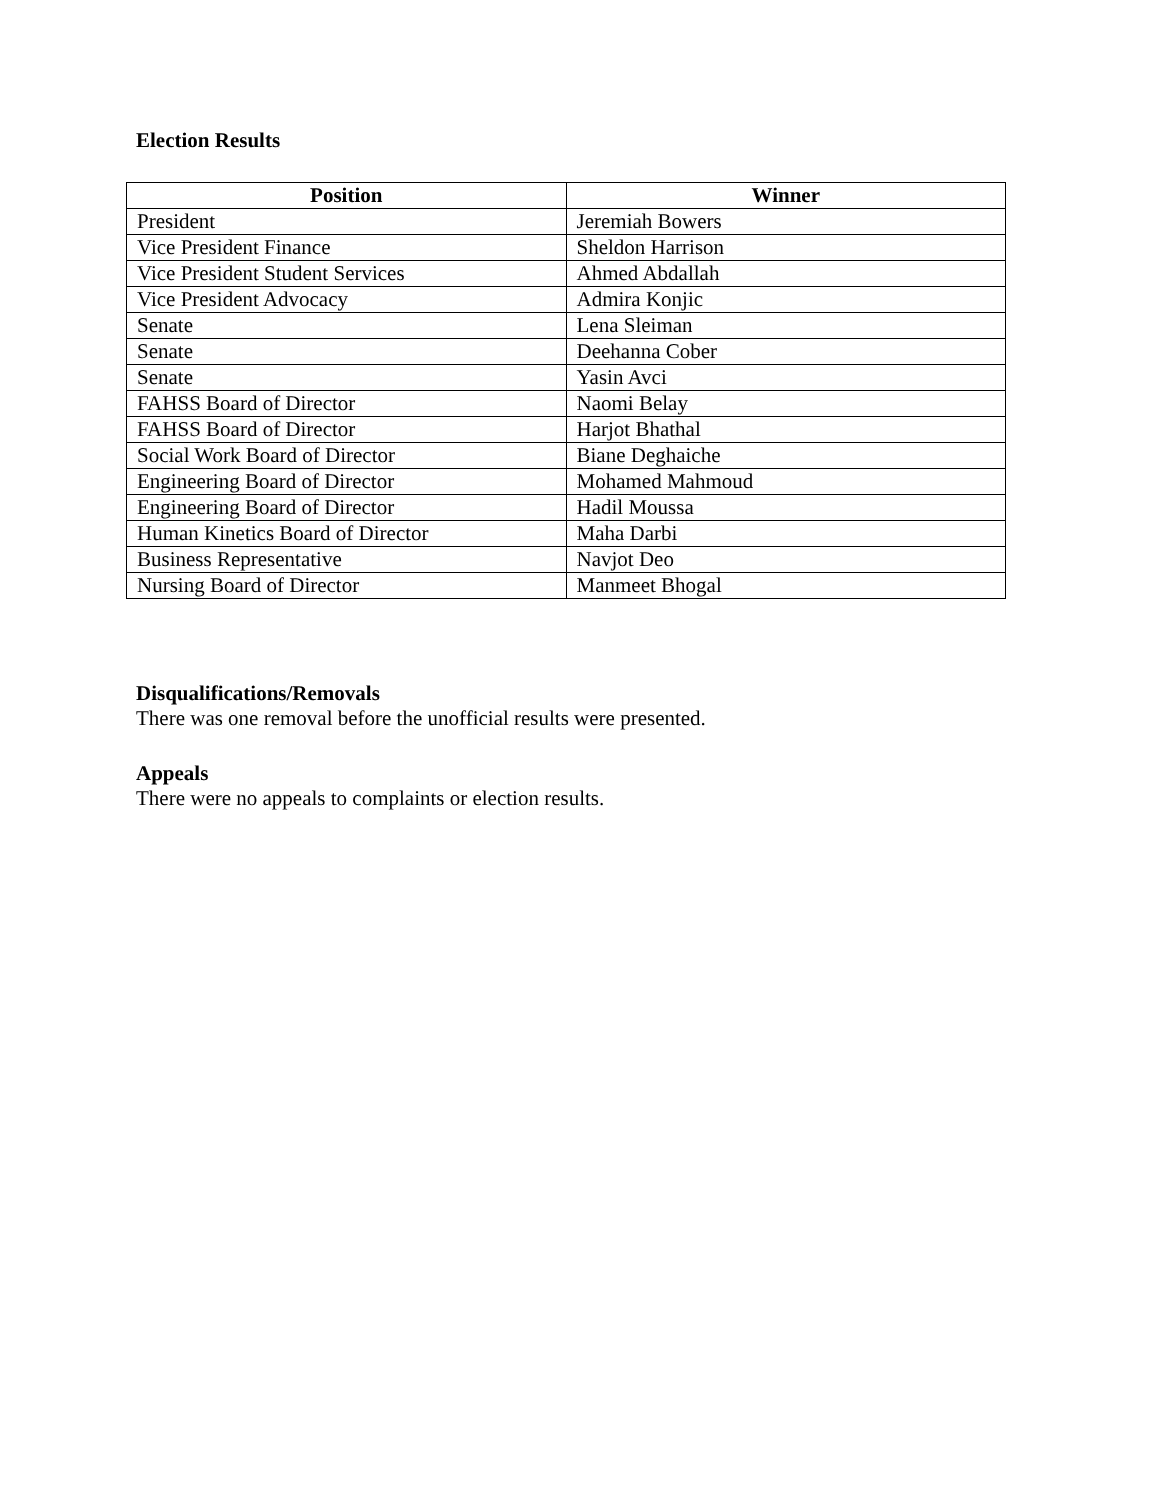Election Results
| Position | Winner |
| --- | --- |
| President | Jeremiah Bowers |
| Vice President Finance | Sheldon Harrison |
| Vice President Student Services | Ahmed Abdallah |
| Vice President Advocacy | Admira Konjic |
| Senate | Lena Sleiman |
| Senate | Deehanna Cober |
| Senate | Yasin Avci |
| FAHSS Board of Director | Naomi Belay |
| FAHSS Board of Director | Harjot Bhathal |
| Social Work Board of Director | Biane Deghaiche |
| Engineering Board of Director | Mohamed Mahmoud |
| Engineering Board of Director | Hadil Moussa |
| Human Kinetics Board of Director | Maha Darbi |
| Business Representative | Navjot Deo |
| Nursing Board of Director | Manmeet Bhogal |
Disqualifications/Removals
There was one removal before the unofficial results were presented.
Appeals
There were no appeals to complaints or election results.